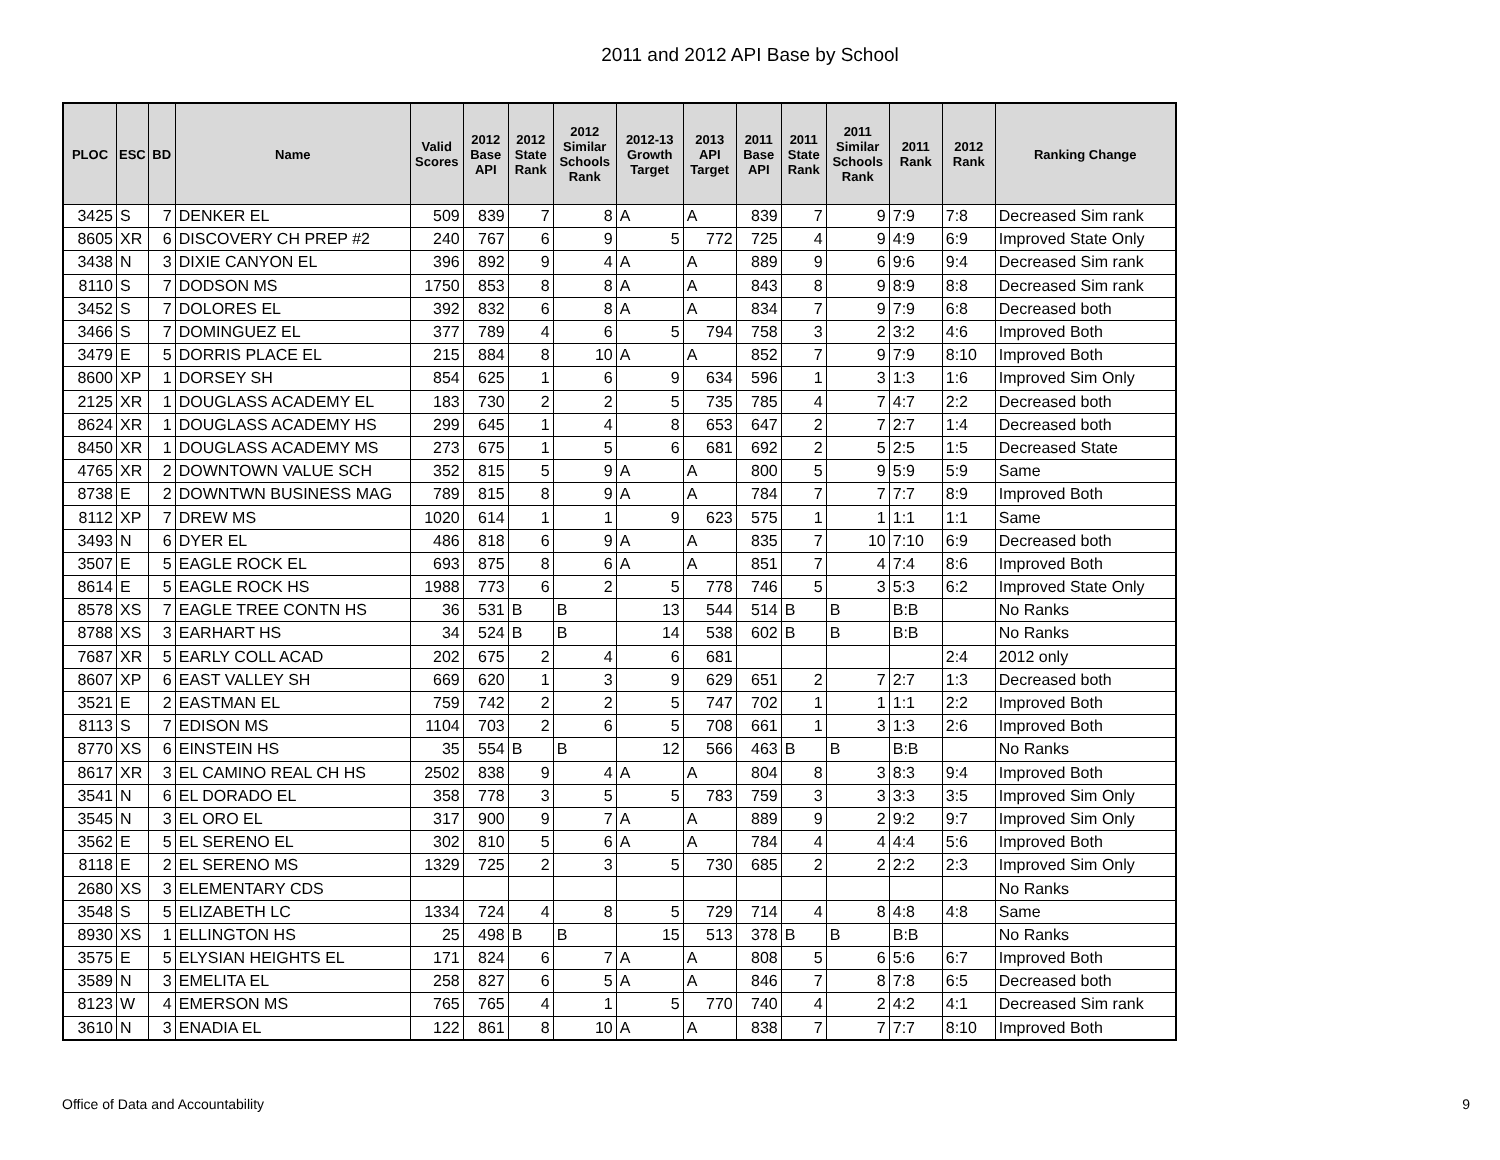2011 and 2012 API Base by School
| PLOC | ESC | BD | Name | Valid Scores | 2012 Base API | 2012 State Rank | 2012 Similar Schools Rank | 2012-13 Growth Target | 2013 API Target | 2011 Base API | 2011 State Rank | 2011 Similar Schools Rank | 2011 Rank | 2012 Rank | Ranking Change |
| --- | --- | --- | --- | --- | --- | --- | --- | --- | --- | --- | --- | --- | --- | --- | --- |
| 3425 | S | 7 | DENKER EL | 509 | 839 | 7 | 8 | A | A | 839 | 7 | 9 | 7:9 | 7:8 | Decreased Sim rank |
| 8605 | XR | 6 | DISCOVERY CH PREP #2 | 240 | 767 | 6 | 9 | 5 | 772 | 725 | 4 | 9 | 4:9 | 6:9 | Improved State Only |
| 3438 | N | 3 | DIXIE CANYON EL | 396 | 892 | 9 | 4 | A | A | 889 | 9 | 6 | 9:6 | 9:4 | Decreased Sim rank |
| 8110 | S | 7 | DODSON MS | 1750 | 853 | 8 | 8 | A | A | 843 | 8 | 9 | 8:9 | 8:8 | Decreased Sim rank |
| 3452 | S | 7 | DOLORES EL | 392 | 832 | 6 | 8 | A | A | 834 | 7 | 9 | 7:9 | 6:8 | Decreased both |
| 3466 | S | 7 | DOMINGUEZ EL | 377 | 789 | 4 | 6 | 5 | 794 | 758 | 3 | 2 | 3:2 | 4:6 | Improved Both |
| 3479 | E | 5 | DORRIS PLACE EL | 215 | 884 | 8 | 10 | A | A | 852 | 7 | 9 | 7:9 | 8:10 | Improved Both |
| 8600 | XP | 1 | DORSEY SH | 854 | 625 | 1 | 6 | 9 | 634 | 596 | 1 | 3 | 1:3 | 1:6 | Improved Sim Only |
| 2125 | XR | 1 | DOUGLASS ACADEMY EL | 183 | 730 | 2 | 2 | 5 | 735 | 785 | 4 | 7 | 4:7 | 2:2 | Decreased both |
| 8624 | XR | 1 | DOUGLASS ACADEMY HS | 299 | 645 | 1 | 4 | 8 | 653 | 647 | 2 | 7 | 2:7 | 1:4 | Decreased both |
| 8450 | XR | 1 | DOUGLASS ACADEMY MS | 273 | 675 | 1 | 5 | 6 | 681 | 692 | 2 | 5 | 2:5 | 1:5 | Decreased State |
| 4765 | XR | 2 | DOWNTOWN VALUE SCH | 352 | 815 | 5 | 9 | A | A | 800 | 5 | 9 | 5:9 | 5:9 | Same |
| 8738 | E | 2 | DOWNTWN BUSINESS MAG | 789 | 815 | 8 | 9 | A | A | 784 | 7 | 7 | 7:7 | 8:9 | Improved Both |
| 8112 | XP | 7 | DREW MS | 1020 | 614 | 1 | 1 | 9 | 623 | 575 | 1 | 1 | 1:1 | 1:1 | Same |
| 3493 | N | 6 | DYER EL | 486 | 818 | 6 | 9 | A | A | 835 | 7 | 10 | 7:10 | 6:9 | Decreased both |
| 3507 | E | 5 | EAGLE ROCK EL | 693 | 875 | 8 | 6 | A | A | 851 | 7 | 4 | 7:4 | 8:6 | Improved Both |
| 8614 | E | 5 | EAGLE ROCK HS | 1988 | 773 | 6 | 2 | 5 | 778 | 746 | 5 | 3 | 5:3 | 6:2 | Improved State Only |
| 8578 | XS | 7 | EAGLE TREE CONTN HS | 36 | 531 | B | B | 13 | 544 | 514 | B | B | B:B | | No Ranks |
| 8788 | XS | 3 | EARHART HS | 34 | 524 | B | B | 14 | 538 | 602 | B | B | B:B | | No Ranks |
| 7687 | XR | 5 | EARLY COLL ACAD | 202 | 675 | 2 | 4 | 6 | 681 | | | | | 2:4 | 2012 only |
| 8607 | XP | 6 | EAST VALLEY SH | 669 | 620 | 1 | 3 | 9 | 629 | 651 | 2 | 7 | 2:7 | 1:3 | Decreased both |
| 3521 | E | 2 | EASTMAN EL | 759 | 742 | 2 | 2 | 5 | 747 | 702 | 1 | 1 | 1:1 | 2:2 | Improved Both |
| 8113 | S | 7 | EDISON MS | 1104 | 703 | 2 | 6 | 5 | 708 | 661 | 1 | 3 | 1:3 | 2:6 | Improved Both |
| 8770 | XS | 6 | EINSTEIN HS | 35 | 554 | B | B | 12 | 566 | 463 | B | B | B:B | | No Ranks |
| 8617 | XR | 3 | EL CAMINO REAL CH HS | 2502 | 838 | 9 | 4 | A | A | 804 | 8 | 3 | 8:3 | 9:4 | Improved Both |
| 3541 | N | 6 | EL DORADO EL | 358 | 778 | 3 | 5 | 5 | 783 | 759 | 3 | 3 | 3:3 | 3:5 | Improved Sim Only |
| 3545 | N | 3 | EL ORO EL | 317 | 900 | 9 | 7 | A | A | 889 | 9 | 2 | 9:2 | 9:7 | Improved Sim Only |
| 3562 | E | 5 | EL SERENO EL | 302 | 810 | 5 | 6 | A | A | 784 | 4 | 4 | 4:4 | 5:6 | Improved Both |
| 8118 | E | 2 | EL SERENO MS | 1329 | 725 | 2 | 3 | 5 | 730 | 685 | 2 | 2 | 2:2 | 2:3 | Improved Sim Only |
| 2680 | XS | 3 | ELEMENTARY CDS | | | | | | | | | | | | No Ranks |
| 3548 | S | 5 | ELIZABETH LC | 1334 | 724 | 4 | 8 | 5 | 729 | 714 | 4 | 8 | 4:8 | 4:8 | Same |
| 8930 | XS | 1 | ELLINGTON HS | 25 | 498 | B | B | 15 | 513 | 378 | B | B | B:B | | No Ranks |
| 3575 | E | 5 | ELYSIAN HEIGHTS EL | 171 | 824 | 6 | 7 | A | A | 808 | 5 | 6 | 5:6 | 6:7 | Improved Both |
| 3589 | N | 3 | EMELITA EL | 258 | 827 | 6 | 5 | A | A | 846 | 7 | 8 | 7:8 | 6:5 | Decreased both |
| 8123 | W | 4 | EMERSON MS | 765 | 765 | 4 | 1 | 5 | 770 | 740 | 4 | 2 | 4:2 | 4:1 | Decreased Sim rank |
| 3610 | N | 3 | ENADIA EL | 122 | 861 | 8 | 10 | A | A | 838 | 7 | 7 | 7:7 | 8:10 | Improved Both |
Office of Data and Accountability
9